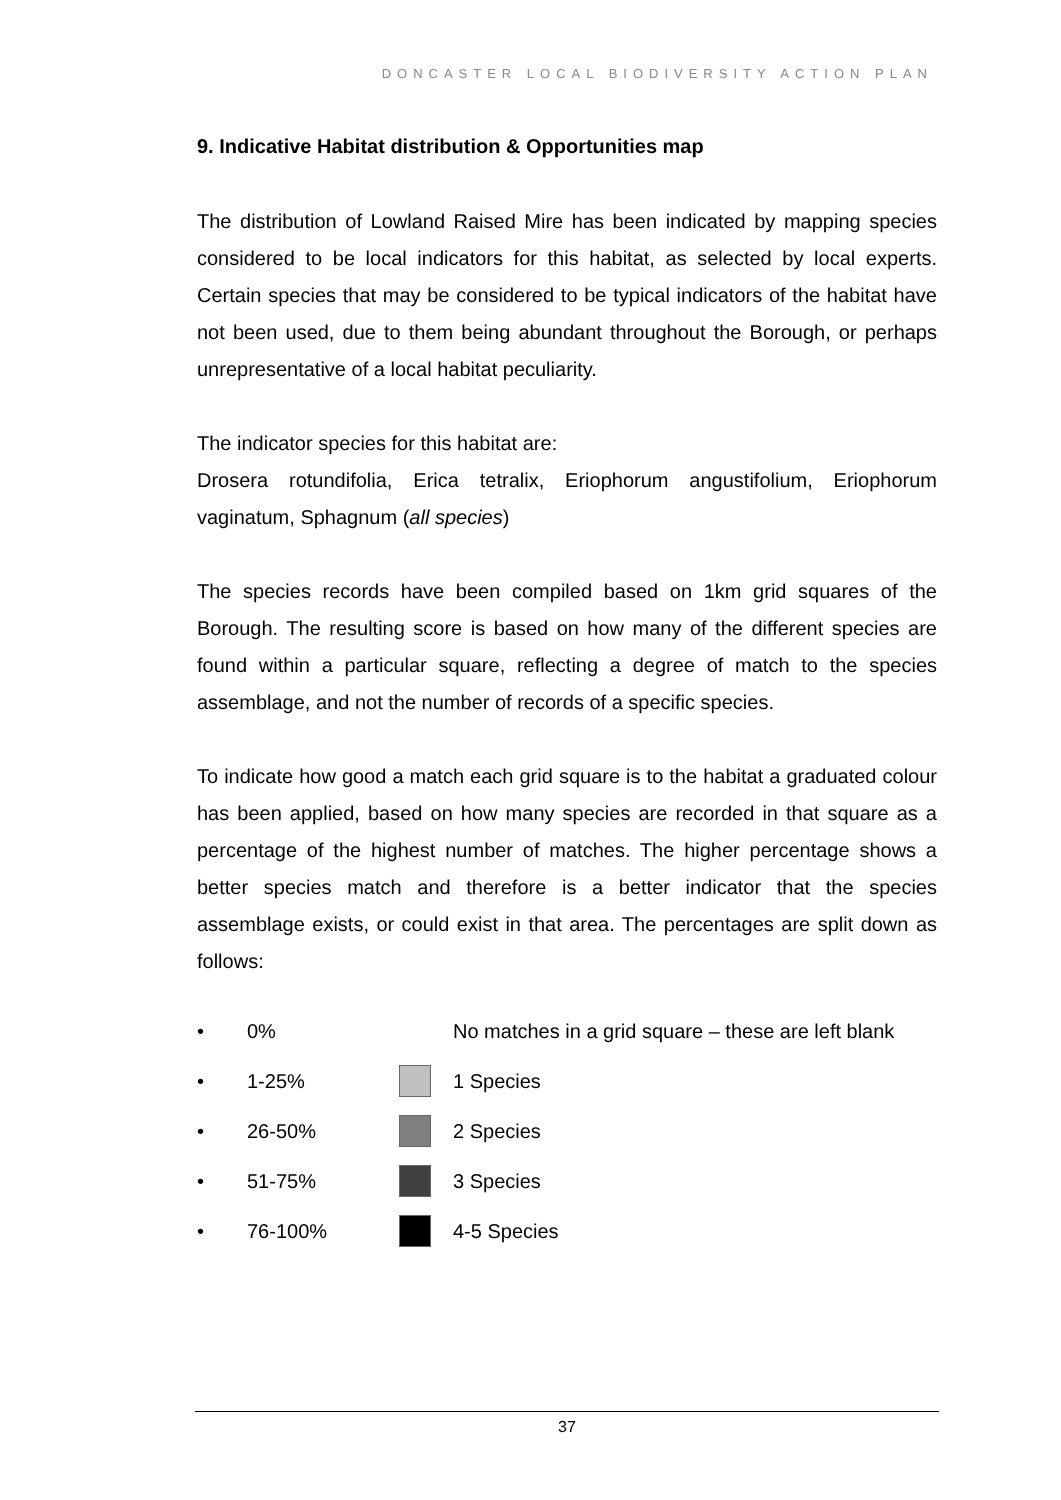DONCASTER LOCAL BIODIVERSITY ACTION PLAN
9. Indicative Habitat distribution & Opportunities map
The distribution of Lowland Raised Mire has been indicated by mapping species considered to be local indicators for this habitat, as selected by local experts. Certain species that may be considered to be typical indicators of the habitat have not been used, due to them being abundant throughout the Borough, or perhaps unrepresentative of a local habitat peculiarity.
The indicator species for this habitat are:
Drosera rotundifolia, Erica tetralix, Eriophorum angustifolium, Eriophorum vaginatum, Sphagnum (all species)
The species records have been compiled based on 1km grid squares of the Borough. The resulting score is based on how many of the different species are found within a particular square, reflecting a degree of match to the species assemblage, and not the number of records of a specific species.
To indicate how good a match each grid square is to the habitat a graduated colour has been applied, based on how many species are recorded in that square as a percentage of the highest number of matches. The higher percentage shows a better species match and therefore is a better indicator that the species assemblage exists, or could exist in that area. The percentages are split down as follows:
• 0% No matches in a grid square – these are left blank
• 1-25% 1 Species
• 26-50% 2 Species
• 51-75% 3 Species
• 76-100% 4-5 Species
37